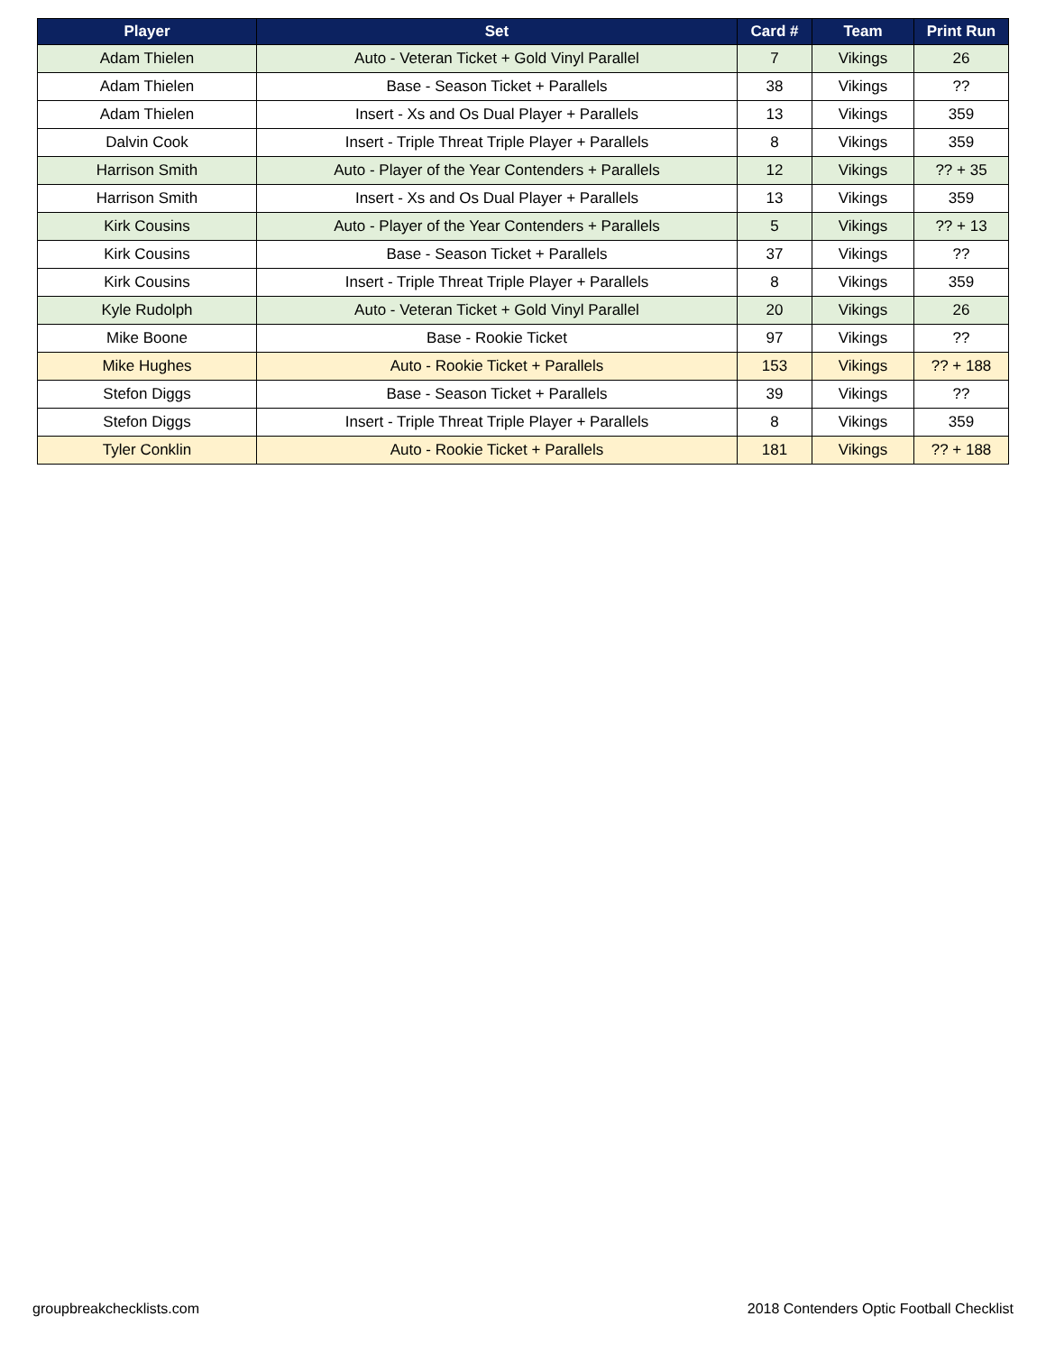| Player | Set | Card # | Team | Print Run |
| --- | --- | --- | --- | --- |
| Adam Thielen | Auto - Veteran Ticket + Gold Vinyl Parallel | 7 | Vikings | 26 |
| Adam Thielen | Base - Season Ticket + Parallels | 38 | Vikings | ?? |
| Adam Thielen | Insert - Xs and Os Dual Player + Parallels | 13 | Vikings | 359 |
| Dalvin Cook | Insert - Triple Threat Triple Player + Parallels | 8 | Vikings | 359 |
| Harrison Smith | Auto - Player of the Year Contenders + Parallels | 12 | Vikings | ?? + 35 |
| Harrison Smith | Insert - Xs and Os Dual Player + Parallels | 13 | Vikings | 359 |
| Kirk Cousins | Auto - Player of the Year Contenders + Parallels | 5 | Vikings | ?? + 13 |
| Kirk Cousins | Base - Season Ticket + Parallels | 37 | Vikings | ?? |
| Kirk Cousins | Insert - Triple Threat Triple Player + Parallels | 8 | Vikings | 359 |
| Kyle Rudolph | Auto - Veteran Ticket + Gold Vinyl Parallel | 20 | Vikings | 26 |
| Mike Boone | Base - Rookie Ticket | 97 | Vikings | ?? |
| Mike Hughes | Auto - Rookie Ticket + Parallels | 153 | Vikings | ?? + 188 |
| Stefon Diggs | Base - Season Ticket + Parallels | 39 | Vikings | ?? |
| Stefon Diggs | Insert - Triple Threat Triple Player + Parallels | 8 | Vikings | 359 |
| Tyler Conklin | Auto - Rookie Ticket + Parallels | 181 | Vikings | ?? + 188 |
groupbreakchecklists.com 2018 Contenders Optic Football Checklist